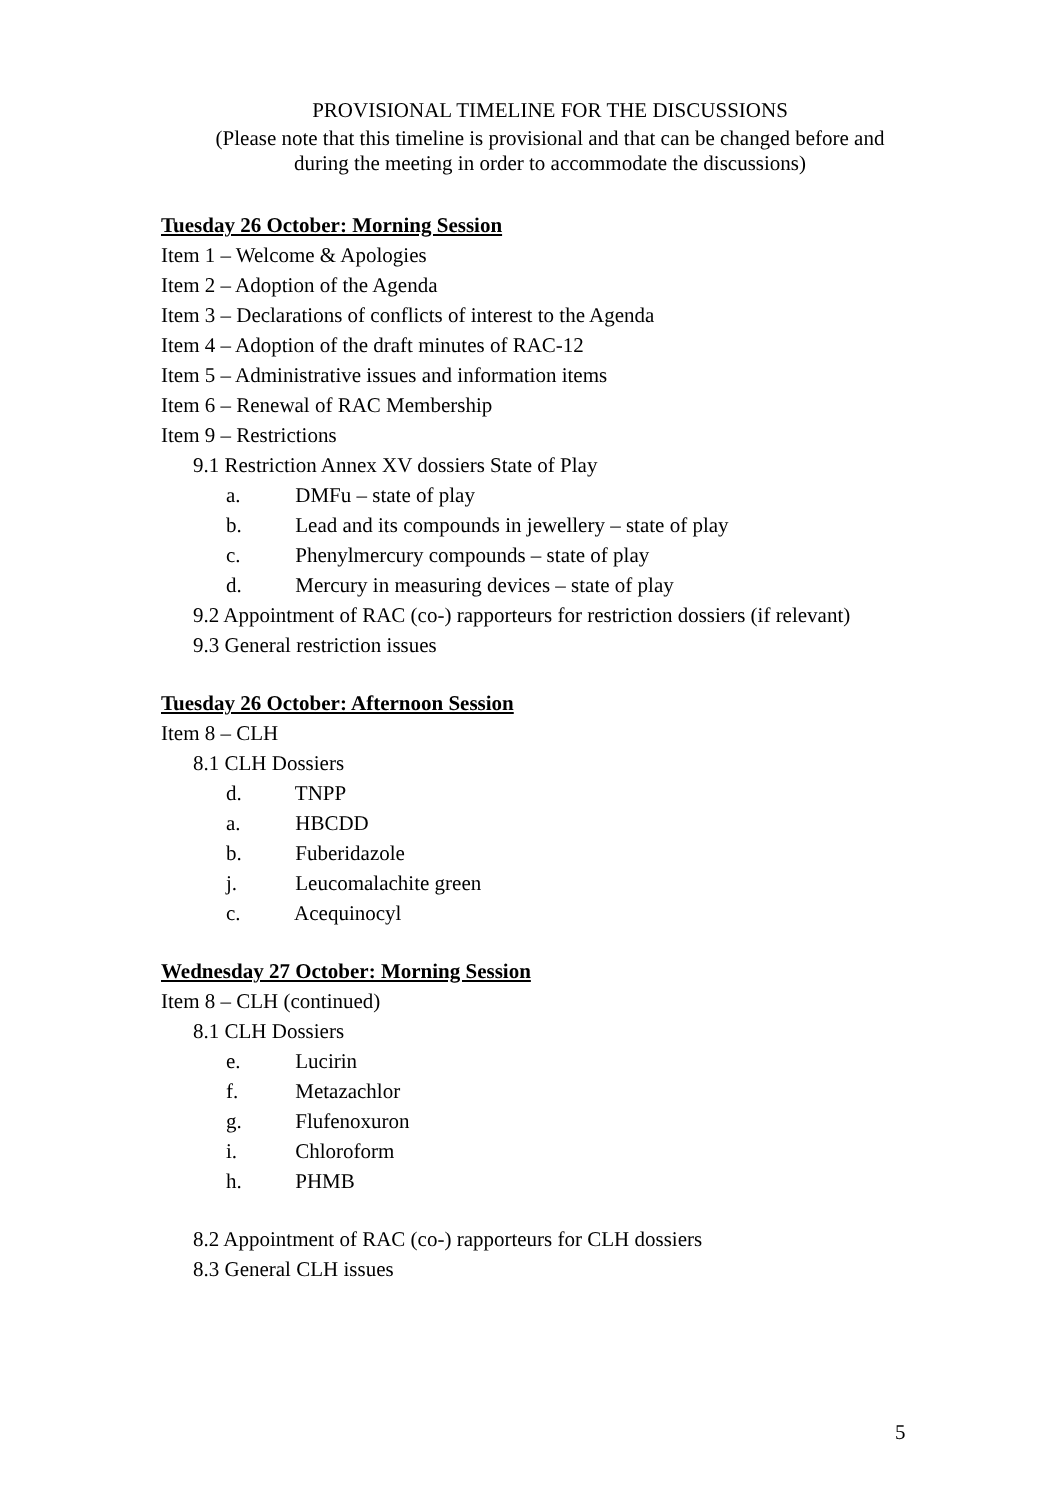PROVISIONAL TIMELINE FOR THE DISCUSSIONS
(Please note that this timeline is provisional and that can be changed before and
during the meeting in order to accommodate the discussions)
Tuesday 26 October: Morning Session
Item 1 – Welcome & Apologies
Item 2 – Adoption of the Agenda
Item 3 – Declarations of conflicts of interest to the Agenda
Item 4 – Adoption of the draft minutes of RAC-12
Item 5 – Administrative issues and information items
Item 6 – Renewal of RAC Membership
Item 9 – Restrictions
9.1 Restriction Annex XV dossiers State of Play
a. DMFu – state of play
b. Lead and its compounds in jewellery – state of play
c. Phenylmercury compounds – state of play
d. Mercury in measuring devices – state of play
9.2 Appointment of RAC (co-) rapporteurs for restriction dossiers (if relevant)
9.3 General restriction issues
Tuesday 26 October: Afternoon Session
Item 8 – CLH
8.1 CLH Dossiers
d. TNPP
a. HBCDD
b. Fuberidazole
j. Leucomalachite green
c. Acequinocyl
Wednesday 27 October: Morning Session
Item 8 – CLH (continued)
8.1 CLH Dossiers
e. Lucirin
f. Metazachlor
g. Flufenoxuron
i. Chloroform
h. PHMB
8.2 Appointment of RAC (co-) rapporteurs for CLH dossiers
8.3 General CLH issues
5